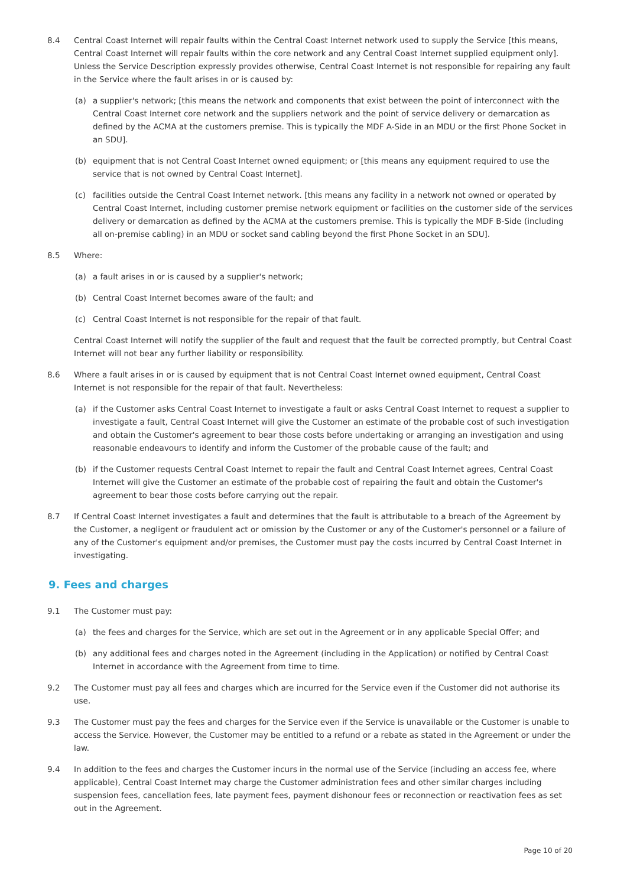8.4 Central Coast Internet will repair faults within the Central Coast Internet network used to supply the Service [this means, Central Coast Internet will repair faults within the core network and any Central Coast Internet supplied equipment only]. Unless the Service Description expressly provides otherwise, Central Coast Internet is not responsible for repairing any fault in the Service where the fault arises in or is caused by:
(a) a supplier's network; [this means the network and components that exist between the point of interconnect with the Central Coast Internet core network and the suppliers network and the point of service delivery or demarcation as defined by the ACMA at the customers premise. This is typically the MDF A-Side in an MDU or the first Phone Socket in an SDU].
(b) equipment that is not Central Coast Internet owned equipment; or [this means any equipment required to use the service that is not owned by Central Coast Internet].
(c) facilities outside the Central Coast Internet network. [this means any facility in a network not owned or operated by Central Coast Internet, including customer premise network equipment or facilities on the customer side of the services delivery or demarcation as defined by the ACMA at the customers premise. This is typically the MDF B-Side (including all on-premise cabling) in an MDU or socket sand cabling beyond the first Phone Socket in an SDU].
8.5 Where:
(a) a fault arises in or is caused by a supplier's network;
(b) Central Coast Internet becomes aware of the fault; and
(c) Central Coast Internet is not responsible for the repair of that fault.
Central Coast Internet will notify the supplier of the fault and request that the fault be corrected promptly, but Central Coast Internet will not bear any further liability or responsibility.
8.6 Where a fault arises in or is caused by equipment that is not Central Coast Internet owned equipment, Central Coast Internet is not responsible for the repair of that fault. Nevertheless:
(a) if the Customer asks Central Coast Internet to investigate a fault or asks Central Coast Internet to request a supplier to investigate a fault, Central Coast Internet will give the Customer an estimate of the probable cost of such investigation and obtain the Customer's agreement to bear those costs before undertaking or arranging an investigation and using reasonable endeavours to identify and inform the Customer of the probable cause of the fault; and
(b) if the Customer requests Central Coast Internet to repair the fault and Central Coast Internet agrees, Central Coast Internet will give the Customer an estimate of the probable cost of repairing the fault and obtain the Customer's agreement to bear those costs before carrying out the repair.
8.7 If Central Coast Internet investigates a fault and determines that the fault is attributable to a breach of the Agreement by the Customer, a negligent or fraudulent act or omission by the Customer or any of the Customer's personnel or a failure of any of the Customer's equipment and/or premises, the Customer must pay the costs incurred by Central Coast Internet in investigating.
9. Fees and charges
9.1 The Customer must pay:
(a) the fees and charges for the Service, which are set out in the Agreement or in any applicable Special Offer; and
(b) any additional fees and charges noted in the Agreement (including in the Application) or notified by Central Coast Internet in accordance with the Agreement from time to time.
9.2 The Customer must pay all fees and charges which are incurred for the Service even if the Customer did not authorise its use.
9.3 The Customer must pay the fees and charges for the Service even if the Service is unavailable or the Customer is unable to access the Service. However, the Customer may be entitled to a refund or a rebate as stated in the Agreement or under the law.
9.4 In addition to the fees and charges the Customer incurs in the normal use of the Service (including an access fee, where applicable), Central Coast Internet may charge the Customer administration fees and other similar charges including suspension fees, cancellation fees, late payment fees, payment dishonour fees or reconnection or reactivation fees as set out in the Agreement.
Page 10 of 20